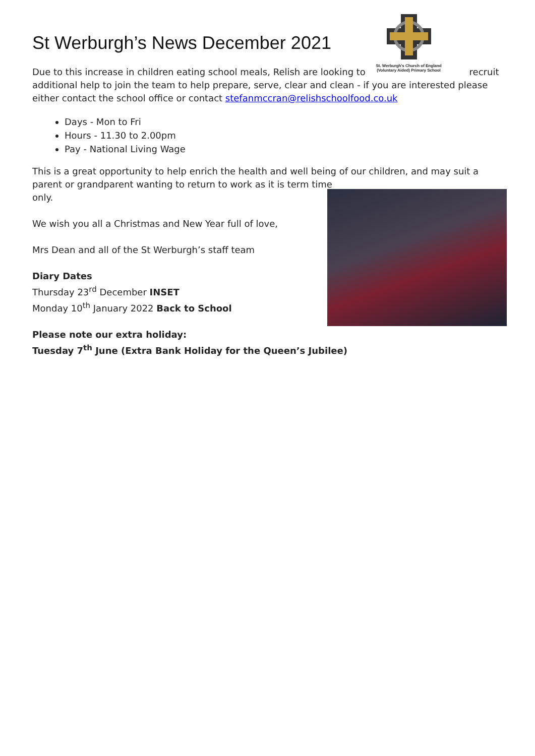St. Werburgh's Church of England
(Voluntary Aided) Primary School
St Werburgh’s News December 2021
Due to this increase in children eating school meals, Relish are looking to recruit additional help to join the team to help prepare, serve, clear and clean - if you are interested please either contact the school office or contact stefanmccran@relishschoolfood.co.uk
Days - Mon to Fri
Hours - 11.30 to 2.00pm
Pay - National Living Wage
This is a great opportunity to help enrich the health and well being of our children, and may suit a parent or grandparent wanting to return to work as it is term time
only.
We wish you all a Christmas and New Year full of love,
Mrs Dean and all of the St Werburgh’s staff team
Diary Dates
Thursday 23<sup>rd</sup> December INSET
Monday 10<sup>th</sup> January 2022 Back to School
Please note our extra holiday:
Tuesday 7<sup>th</sup> June (Extra Bank Holiday for the Queen’s Jubilee)